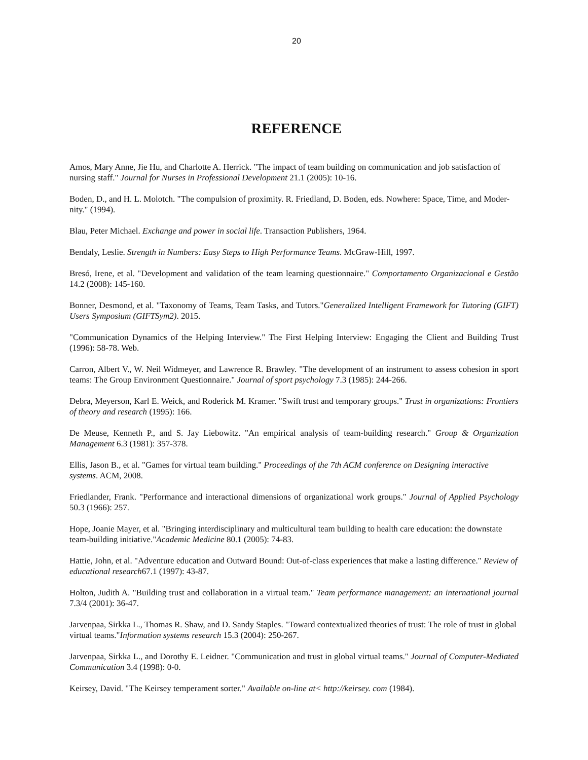20
REFERENCE
Amos, Mary Anne, Jie Hu, and Charlotte A. Herrick. "The impact of team building on communication and job satisfaction of nursing staff." Journal for Nurses in Professional Development 21.1 (2005): 10-16.
Boden, D., and H. L. Molotch. "The compulsion of proximity. R. Friedland, D. Boden, eds. Nowhere: Space, Time, and Moder-nity." (1994).
Blau, Peter Michael. Exchange and power in social life. Transaction Publishers, 1964.
Bendaly, Leslie. Strength in Numbers: Easy Steps to High Performance Teams. McGraw-Hill, 1997.
Bresó, Irene, et al. "Development and validation of the team learning questionnaire." Comportamento Organizacional e Gestão 14.2 (2008): 145-160.
Bonner, Desmond, et al. "Taxonomy of Teams, Team Tasks, and Tutors."Generalized Intelligent Framework for Tutoring (GIFT) Users Symposium (GIFTSym2). 2015.
"Communication Dynamics of the Helping Interview." The First Helping Interview: Engaging the Client and Building Trust (1996): 58-78. Web.
Carron, Albert V., W. Neil Widmeyer, and Lawrence R. Brawley. "The development of an instrument to assess cohesion in sport teams: The Group Environment Questionnaire." Journal of sport psychology 7.3 (1985): 244-266.
Debra, Meyerson, Karl E. Weick, and Roderick M. Kramer. "Swift trust and temporary groups." Trust in organizations: Frontiers of theory and research (1995): 166.
De Meuse, Kenneth P., and S. Jay Liebowitz. "An empirical analysis of team-building research." Group & Organization Management 6.3 (1981): 357-378.
Ellis, Jason B., et al. "Games for virtual team building." Proceedings of the 7th ACM conference on Designing interactive systems. ACM, 2008.
Friedlander, Frank. "Performance and interactional dimensions of organizational work groups." Journal of Applied Psychology 50.3 (1966): 257.
Hope, Joanie Mayer, et al. "Bringing interdisciplinary and multicultural team building to health care education: the downstate team-building initiative."Academic Medicine 80.1 (2005): 74-83.
Hattie, John, et al. "Adventure education and Outward Bound: Out-of-class experiences that make a lasting difference." Review of educational research67.1 (1997): 43-87.
Holton, Judith A. "Building trust and collaboration in a virtual team." Team performance management: an international journal 7.3/4 (2001): 36-47.
Jarvenpaa, Sirkka L., Thomas R. Shaw, and D. Sandy Staples. "Toward contextualized theories of trust: The role of trust in global virtual teams."Information systems research 15.3 (2004): 250-267.
Jarvenpaa, Sirkka L., and Dorothy E. Leidner. "Communication and trust in global virtual teams." Journal of Computer-Mediated Communication 3.4 (1998): 0-0.
Keirsey, David. "The Keirsey temperament sorter." Available on-line at< http://keirsey. com (1984).